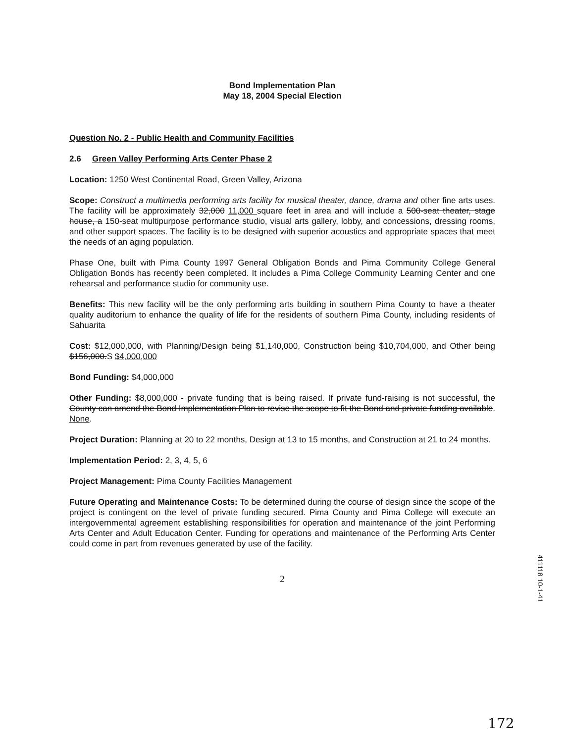Bond Implementation Plan
May 18, 2004 Special Election
Question No. 2 - Public Health and Community Facilities
2.6 Green Valley Performing Arts Center Phase 2
Location: 1250 West Continental Road, Green Valley, Arizona
Scope: Construct a multimedia performing arts facility for musical theater, dance, drama and other fine arts uses. The facility will be approximately 32,000 11,000 square feet in area and will include a 500-seat theater, stage house, a 150-seat multipurpose performance studio, visual arts gallery, lobby, and concessions, dressing rooms, and other support spaces. The facility is to be designed with superior acoustics and appropriate spaces that meet the needs of an aging population.
Phase One, built with Pima County 1997 General Obligation Bonds and Pima Community College General Obligation Bonds has recently been completed. It includes a Pima College Community Learning Center and one rehearsal and performance studio for community use.
Benefits: This new facility will be the only performing arts building in southern Pima County to have a theater quality auditorium to enhance the quality of life for the residents of southern Pima County, including residents of Sahuarita
Cost: $12,000,000, with Planning/Design being $1,140,000, Construction being $10,704,000, and Other being $156,000.S $4,000,000
Bond Funding: $4,000,000
Other Funding: $8,000,000 - private funding that is being raised. If private fund-raising is not successful, the County can amend the Bond Implementation Plan to revise the scope to fit the Bond and private funding available. None.
Project Duration: Planning at 20 to 22 months, Design at 13 to 15 months, and Construction at 21 to 24 months.
Implementation Period: 2, 3, 4, 5, 6
Project Management: Pima County Facilities Management
Future Operating and Maintenance Costs: To be determined during the course of design since the scope of the project is contingent on the level of private funding secured. Pima County and Pima College will execute an intergovernmental agreement establishing responsibilities for operation and maintenance of the joint Performing Arts Center and Adult Education Center. Funding for operations and maintenance of the Performing Arts Center could come in part from revenues generated by use of the facility.
2
411118 10-1-41
172